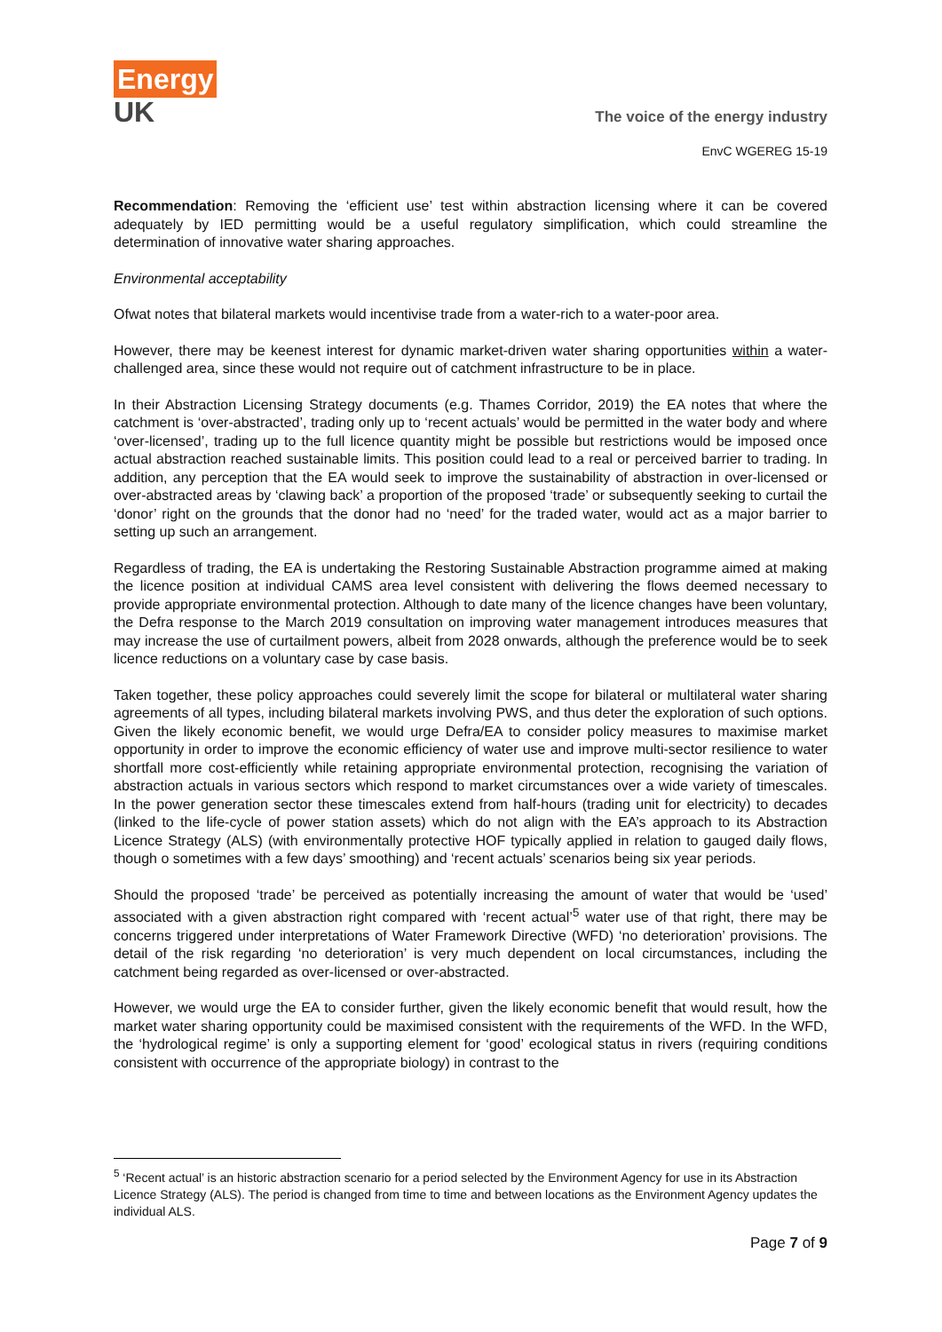Energy
UK
The voice of the energy industry
EnvC WGEREG 15-19
Recommendation: Removing the ‘efficient use’ test within abstraction licensing where it can be covered adequately by IED permitting would be a useful regulatory simplification, which could streamline the determination of innovative water sharing approaches.
Environmental acceptability
Ofwat notes that bilateral markets would incentivise trade from a water-rich to a water-poor area.
However, there may be keenest interest for dynamic market-driven water sharing opportunities within a water-challenged area, since these would not require out of catchment infrastructure to be in place.
In their Abstraction Licensing Strategy documents (e.g. Thames Corridor, 2019) the EA notes that where the catchment is ‘over-abstracted’, trading only up to ‘recent actuals’ would be permitted in the water body and where ‘over-licensed’, trading up to the full licence quantity might be possible but restrictions would be imposed once actual abstraction reached sustainable limits. This position could lead to a real or perceived barrier to trading. In addition, any perception that the EA would seek to improve the sustainability of abstraction in over-licensed or over-abstracted areas by ‘clawing back’ a proportion of the proposed ‘trade’ or subsequently seeking to curtail the ‘donor’ right on the grounds that the donor had no ‘need’ for the traded water, would act as a major barrier to setting up such an arrangement.
Regardless of trading, the EA is undertaking the Restoring Sustainable Abstraction programme aimed at making the licence position at individual CAMS area level consistent with delivering the flows deemed necessary to provide appropriate environmental protection. Although to date many of the licence changes have been voluntary, the Defra response to the March 2019 consultation on improving water management introduces measures that may increase the use of curtailment powers, albeit from 2028 onwards, although the preference would be to seek licence reductions on a voluntary case by case basis.
Taken together, these policy approaches could severely limit the scope for bilateral or multilateral water sharing agreements of all types, including bilateral markets involving PWS, and thus deter the exploration of such options. Given the likely economic benefit, we would urge Defra/EA to consider policy measures to maximise market opportunity in order to improve the economic efficiency of water use and improve multi-sector resilience to water shortfall more cost-efficiently while retaining appropriate environmental protection, recognising the variation of abstraction actuals in various sectors which respond to market circumstances over a wide variety of timescales. In the power generation sector these timescales extend from half-hours (trading unit for electricity) to decades (linked to the life-cycle of power station assets) which do not align with the EA’s approach to its Abstraction Licence Strategy (ALS) (with environmentally protective HOF typically applied in relation to gauged daily flows, though o sometimes with a few days’ smoothing) and ‘recent actuals’ scenarios being six year periods.
Should the proposed ‘trade’ be perceived as potentially increasing the amount of water that would be ‘used’ associated with a given abstraction right compared with ‘recent actual’<sup>5</sup> water use of that right, there may be concerns triggered under interpretations of Water Framework Directive (WFD) ‘no deterioration’ provisions. The detail of the risk regarding ‘no deterioration’ is very much dependent on local circumstances, including the catchment being regarded as over-licensed or over-abstracted.
However, we would urge the EA to consider further, given the likely economic benefit that would result, how the market water sharing opportunity could be maximised consistent with the requirements of the WFD. In the WFD, the ‘hydrological regime’ is only a supporting element for ‘good’ ecological status in rivers (requiring conditions consistent with occurrence of the appropriate biology) in contrast to the
<sup>5</sup> ‘Recent actual’ is an historic abstraction scenario for a period selected by the Environment Agency for use in its Abstraction Licence Strategy (ALS). The period is changed from time to time and between locations as the Environment Agency updates the individual ALS.
Page 7 of 9